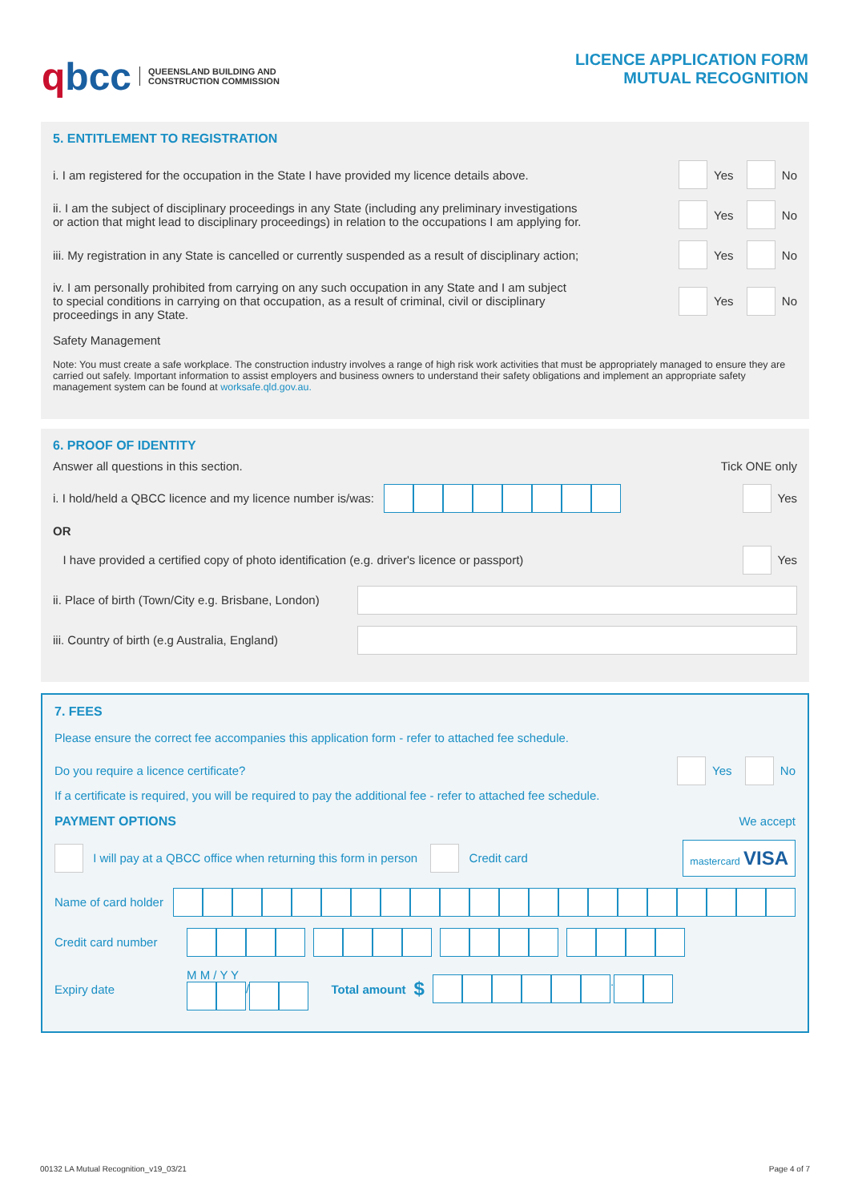qbcc
QUEENSLAND BUILDING AND
CONSTRUCTION COMMISSION
LICENCE APPLICATION FORM
MUTUAL RECOGNITION
5. ENTITLEMENT TO REGISTRATION
i. I am registered for the occupation in the State I have provided my licence details above.
Yes No
ii. I am the subject of disciplinary proceedings in any State (including any preliminary investigations
or action that might lead to disciplinary proceedings) in relation to the occupations I am applying for.
Yes No
iii. My registration in any State is cancelled or currently suspended as a result of disciplinary action;
Yes No
iv. I am personally prohibited from carrying on any such occupation in any State and I am subject
to special conditions in carrying on that occupation, as a result of criminal, civil or disciplinary
proceedings in any State.
Yes No
Safety Management
Note: You must create a safe workplace. The construction industry involves a range of high risk work activities that must be appropriately managed to ensure they are carried out safely. Important information to assist employers and business owners to understand their safety obligations and implement an appropriate safety management system can be found at worksafe.qld.gov.au.
6. PROOF OF IDENTITY
Answer all questions in this section.
Tick ONE only
i. I hold/held a QBCC licence and my licence number is/was:
Yes
OR
I have provided a certified copy of photo identification (e.g. driver's licence or passport)
Yes
ii. Place of birth (Town/City e.g. Brisbane, London)
iii. Country of birth (e.g Australia, England)
7. FEES
Please ensure the correct fee accompanies this application form - refer to attached fee schedule.
Do you require a licence certificate?
Yes No
If a certificate is required, you will be required to pay the additional fee - refer to attached fee schedule.
PAYMENT OPTIONS We accept
I will pay at a QBCC office when returning this form in person Credit card
mastercard VISA
Name of card holder
Credit card number
Expiry date
M M / Y Y
/
Total amount $
.
00132 LA Mutual Recognition_v19_03/21 Page 4 of 7